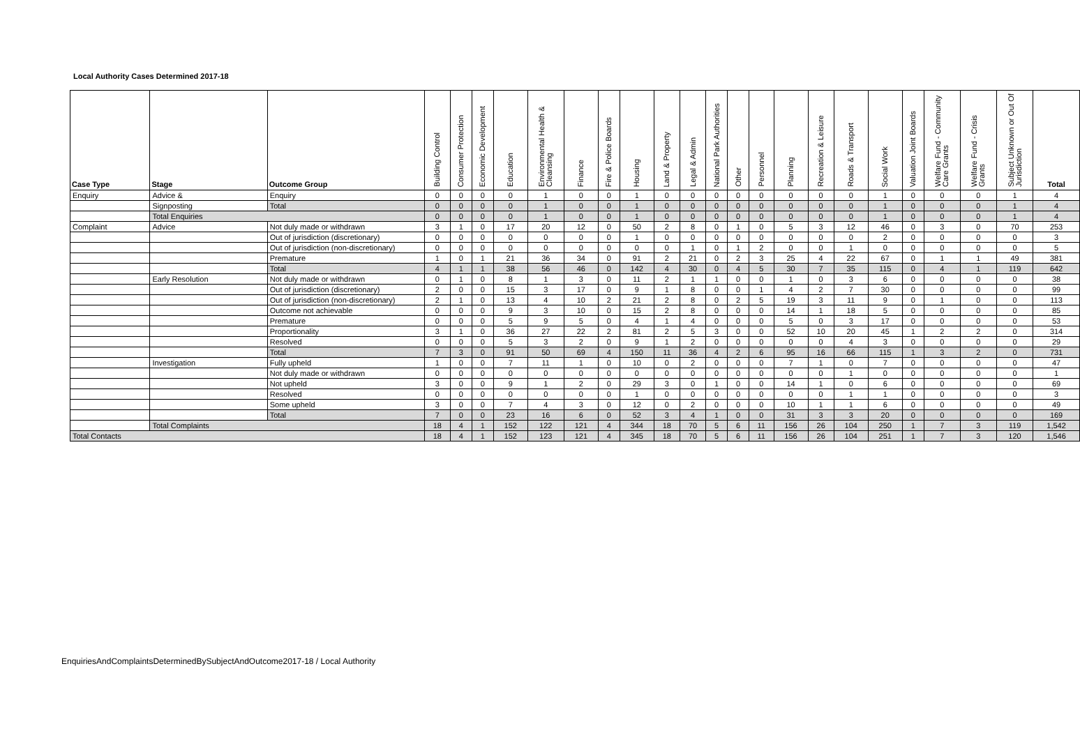Local Authority Cases Determined 2017-18
| Case Type | Stage | Outcome Group | Building Control | Consumer Protection | Economic Development | Education | Environmental Health & Cleansing | Finance | Fire & Police Boards | Housing | Land & Property | Legal & Admin | National Park Authorities | Other | Personnel | Planning | Recreation & Leisure | Roads & Transport | Social Work | Valuation Joint Boards | Welfare Fund - Community Care Grants | Welfare Fund - Crisis Grants | Subject Unknown or Out Of Jurisdiction | Total |
| --- | --- | --- | --- | --- | --- | --- | --- | --- | --- | --- | --- | --- | --- | --- | --- | --- | --- | --- | --- | --- | --- | --- | --- | --- |
| Enquiry | Advice & | Enquiry | 0 | 0 | 0 | 0 | 1 | 0 | 0 | 1 | 0 | 0 | 0 | 0 | 0 | 0 | 0 | 0 | 1 | 0 | 0 | 0 | 1 | 4 |
| | Signposting | Total | 0 | 0 | 0 | 0 | 1 | 0 | 0 | 1 | 0 | 0 | 0 | 0 | 0 | 0 | 0 | 0 | 1 | 0 | 0 | 0 | 1 | 4 |
| | Total Enquiries | | 0 | 0 | 0 | 0 | 1 | 0 | 0 | 1 | 0 | 0 | 0 | 0 | 0 | 0 | 0 | 0 | 1 | 0 | 0 | 0 | 1 | 4 |
| Complaint | Advice | Not duly made or withdrawn | 3 | 1 | 0 | 17 | 20 | 12 | 0 | 50 | 2 | 8 | 0 | 1 | 0 | 5 | 3 | 12 | 46 | 0 | 3 | 0 | 70 | 253 |
| | | Out of jurisdiction (discretionary) | 0 | 0 | 0 | 0 | 0 | 0 | 0 | 1 | 0 | 0 | 0 | 0 | 0 | 0 | 0 | 0 | 2 | 0 | 0 | 0 | 0 | 3 |
| | | Out of jurisdiction (non-discretionary) | 0 | 0 | 0 | 0 | 0 | 0 | 0 | 0 | 0 | 1 | 0 | 1 | 2 | 0 | 0 | 1 | 0 | 0 | 0 | 0 | 0 | 5 |
| | | Premature | 1 | 0 | 1 | 21 | 36 | 34 | 0 | 91 | 2 | 21 | 0 | 2 | 3 | 25 | 4 | 22 | 67 | 0 | 1 | 1 | 49 | 381 |
| | | Total | 4 | 1 | 1 | 38 | 56 | 46 | 0 | 142 | 4 | 30 | 0 | 4 | 5 | 30 | 7 | 35 | 115 | 0 | 4 | 1 | 119 | 642 |
| | Early Resolution | Not duly made or withdrawn | 0 | 1 | 0 | 8 | 1 | 3 | 0 | 11 | 2 | 1 | 1 | 0 | 0 | 1 | 0 | 3 | 6 | 0 | 0 | 0 | 0 | 38 |
| | | Out of jurisdiction (discretionary) | 2 | 0 | 0 | 15 | 3 | 17 | 0 | 9 | 1 | 8 | 0 | 0 | 1 | 4 | 2 | 7 | 30 | 0 | 0 | 0 | 0 | 99 |
| | | Out of jurisdiction (non-discretionary) | 2 | 1 | 0 | 13 | 4 | 10 | 2 | 21 | 2 | 8 | 0 | 2 | 5 | 19 | 3 | 11 | 9 | 0 | 1 | 0 | 0 | 113 |
| | | Outcome not achievable | 0 | 0 | 0 | 9 | 3 | 10 | 0 | 15 | 2 | 8 | 0 | 0 | 0 | 14 | 1 | 18 | 5 | 0 | 0 | 0 | 0 | 85 |
| | | Premature | 0 | 0 | 0 | 5 | 9 | 5 | 0 | 4 | 1 | 4 | 0 | 0 | 0 | 5 | 0 | 3 | 17 | 0 | 0 | 0 | 0 | 53 |
| | | Proportionality | 3 | 1 | 0 | 36 | 27 | 22 | 2 | 81 | 2 | 5 | 3 | 0 | 0 | 52 | 10 | 20 | 45 | 1 | 2 | 2 | 0 | 314 |
| | | Resolved | 0 | 0 | 0 | 5 | 3 | 2 | 0 | 9 | 1 | 2 | 0 | 0 | 0 | 0 | 0 | 4 | 3 | 0 | 0 | 0 | 0 | 29 |
| | | Total | 7 | 3 | 0 | 91 | 50 | 69 | 4 | 150 | 11 | 36 | 4 | 2 | 6 | 95 | 16 | 66 | 115 | 1 | 3 | 2 | 0 | 731 |
| | Investigation | Fully upheld | 1 | 0 | 0 | 7 | 11 | 1 | 0 | 10 | 0 | 2 | 0 | 0 | 0 | 7 | 1 | 0 | 7 | 0 | 0 | 0 | 0 | 47 |
| | | Not duly made or withdrawn | 0 | 0 | 0 | 0 | 0 | 0 | 0 | 0 | 0 | 0 | 0 | 0 | 0 | 0 | 0 | 1 | 0 | 0 | 0 | 0 | 0 | 1 |
| | | Not upheld | 3 | 0 | 0 | 9 | 1 | 2 | 0 | 29 | 3 | 0 | 1 | 0 | 0 | 14 | 1 | 0 | 6 | 0 | 0 | 0 | 0 | 69 |
| | | Resolved | 0 | 0 | 0 | 0 | 0 | 0 | 0 | 1 | 0 | 0 | 0 | 0 | 0 | 0 | 0 | 1 | 1 | 0 | 0 | 0 | 0 | 3 |
| | | Some upheld | 3 | 0 | 0 | 7 | 4 | 3 | 0 | 12 | 0 | 2 | 0 | 0 | 0 | 10 | 1 | 1 | 6 | 0 | 0 | 0 | 0 | 49 |
| | | Total | 7 | 0 | 0 | 23 | 16 | 6 | 0 | 52 | 3 | 4 | 1 | 0 | 0 | 31 | 3 | 3 | 20 | 0 | 0 | 0 | 0 | 169 |
| | Total Complaints | | 18 | 4 | 1 | 152 | 122 | 121 | 4 | 344 | 18 | 70 | 5 | 6 | 11 | 156 | 26 | 104 | 250 | 1 | 7 | 3 | 119 | 1,542 |
| Total Contacts | | | 18 | 4 | 1 | 152 | 123 | 121 | 4 | 345 | 18 | 70 | 5 | 6 | 11 | 156 | 26 | 104 | 251 | 1 | 7 | 3 | 120 | 1,546 |
EnquiriesAndComplaintsDeterminedBySubjectAndOutcome2017-18 / Local Authority